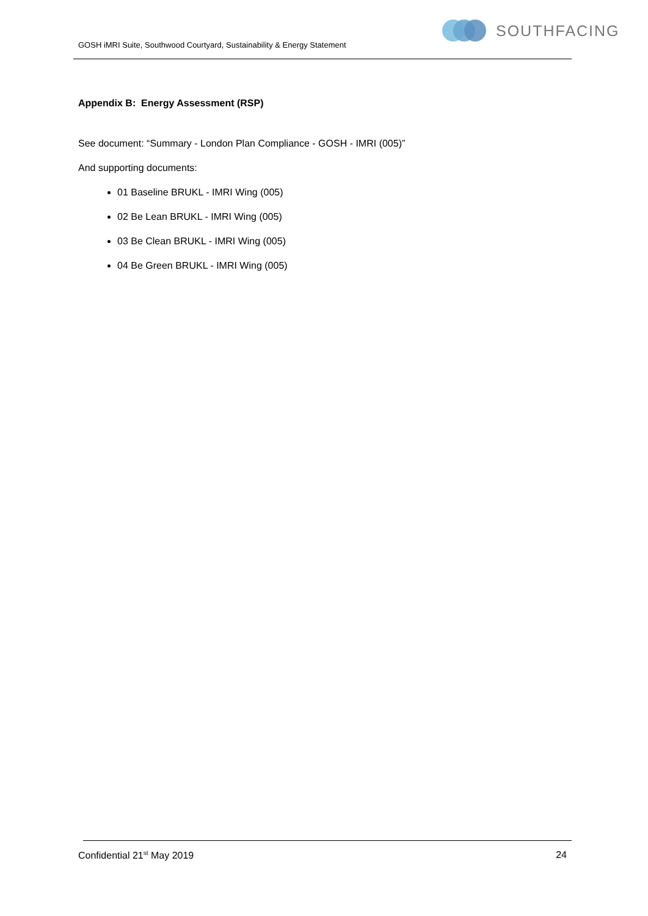GOSH iMRI Suite, Southwood Courtyard, Sustainability & Energy Statement
SOUTHFACING
Appendix B: Energy Assessment (RSP)
See document: “Summary - London Plan Compliance - GOSH - IMRI (005)”
And supporting documents:
01 Baseline BRUKL - IMRI Wing (005)
02 Be Lean BRUKL - IMRI Wing (005)
03 Be Clean BRUKL - IMRI Wing (005)
04 Be Green BRUKL - IMRI Wing (005)
Confidential 21<sup>st</sup> May 2019 24